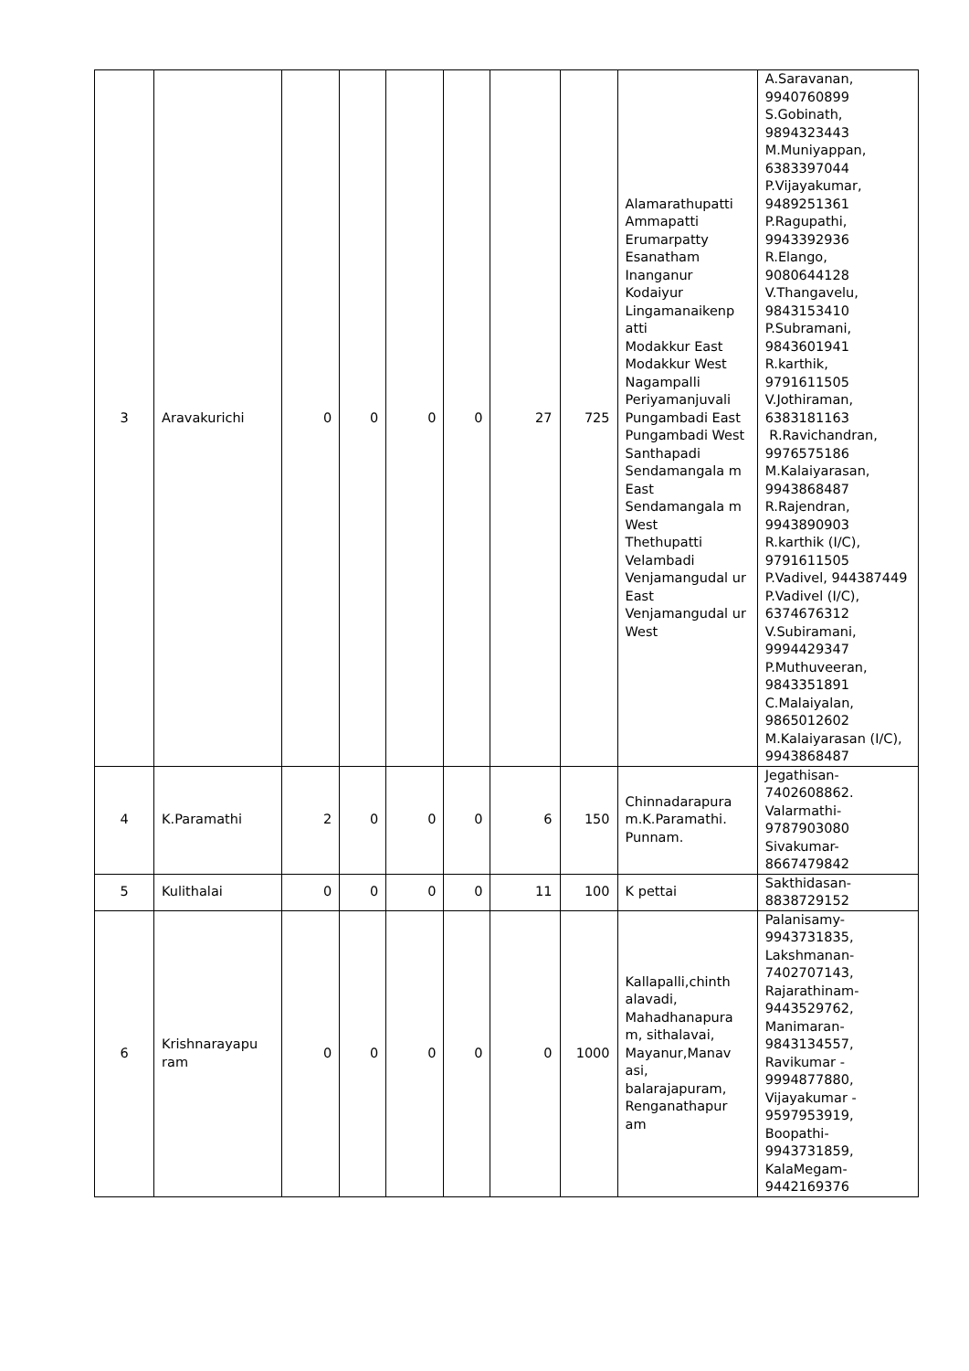| 3 | Aravakurichi | 0 | 0 | 0 | 0 | 27 | 725 | Alamarathupatti Ammapatti Erumarpatty Esanatham Inanganur Kodaiyur Lingamanaikenp atti Modakkur East Modakkur West Nagampalli Periyamanjuvali Pungambadi East Pungambadi West Santhapadi Sendamangala m East Sendamangala m West Thethupatti Velambadi Venjamangudal ur East Venjamangudal ur West | A.Saravanan, 9940760899 S.Gobinath, 9894323443 M.Muniyappan, 6383397044 P.Vijayakumar, 9489251361 P.Ragupathi, 9943392936 R.Elango, 9080644128 V.Thangavelu, 9843153410 P.Subramani, 9843601941 R.karthik, 9791611505 V.Jothiraman, 6383181163 R.Ravichandran, 9976575186 M.Kalaiyarasan, 9943868487 R.Rajendran, 9943890903 R.karthik (I/C), 9791611505 P.Vadivel, 944387449 P.Vadivel (I/C), 6374676312 V.Subiramani, 9994429347 P.Muthuveeran, 9843351891 C.Malaiyalan, 9865012602 M.Kalaiyarasan (I/C), 9943868487 |
| 4 | K.Paramathi | 2 | 0 | 0 | 0 | 6 | 150 | Chinnadarapura m.K.Paramathi. Punnam. | Jegathisan- 7402608862. Valarmathi- 9787903080 Sivakumar- 8667479842 |
| 5 | Kulithalai | 0 | 0 | 0 | 0 | 11 | 100 | K pettai | Sakthidasan- 8838729152 |
| 6 | Krishnarayapu ram | 0 | 0 | 0 | 0 | 0 | 1000 | Kallapalli,chinth alavadi, Mahadhanapura m, sithalavai, Mayanur,Manav asi, balarajapuram, Renganathapur am | Palanisamy- 9943731835, Lakshmanan- 7402707143, Rajarathinam- 9443529762, Manimaran- 9843134557, Ravikumar - 9994877880, Vijayakumar - 9597953919, Boopathi- 9943731859, KalaMegam- 9442169376 |